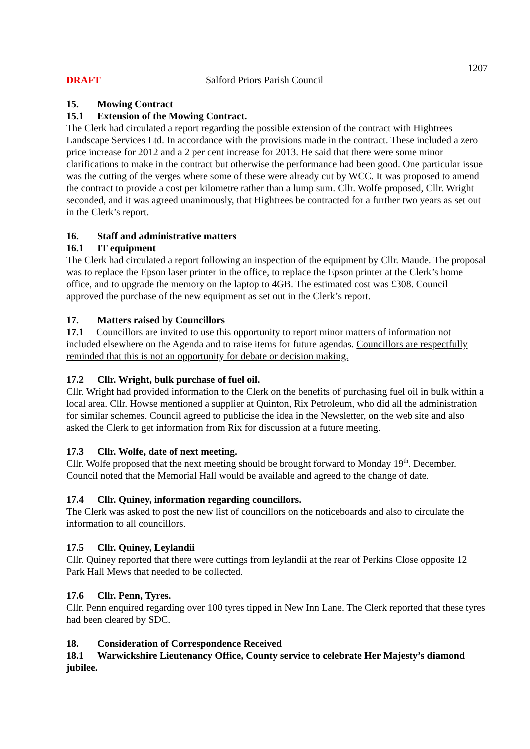1207
DRAFT Salford Priors Parish Council
15. Mowing Contract
15.1 Extension of the Mowing Contract.
The Clerk had circulated a report regarding the possible extension of the contract with Hightrees Landscape Services Ltd. In accordance with the provisions made in the contract. These included a zero price increase for 2012 and a 2 per cent increase for 2013. He said that there were some minor clarifications to make in the contract but otherwise the performance had been good. One particular issue was the cutting of the verges where some of these were already cut by WCC. It was proposed to amend the contract to provide a cost per kilometre rather than a lump sum. Cllr. Wolfe proposed, Cllr. Wright seconded, and it was agreed unanimously, that Hightrees be contracted for a further two years as set out in the Clerk’s report.
16. Staff and administrative matters
16.1 IT equipment
The Clerk had circulated a report following an inspection of the equipment by Cllr. Maude. The proposal was to replace the Epson laser printer in the office, to replace the Epson printer at the Clerk’s home office, and to upgrade the memory on the laptop to 4GB. The estimated cost was £308. Council approved the purchase of the new equipment as set out in the Clerk’s report.
17. Matters raised by Councillors
17.1 Councillors are invited to use this opportunity to report minor matters of information not included elsewhere on the Agenda and to raise items for future agendas. Councillors are respectfully reminded that this is not an opportunity for debate or decision making.
17.2 Cllr. Wright, bulk purchase of fuel oil.
Cllr. Wright had provided information to the Clerk on the benefits of purchasing fuel oil in bulk within a local area. Cllr. Howse mentioned a supplier at Quinton, Rix Petroleum, who did all the administration for similar schemes. Council agreed to publicise the idea in the Newsletter, on the web site and also asked the Clerk to get information from Rix for discussion at a future meeting.
17.3 Cllr. Wolfe, date of next meeting.
Cllr. Wolfe proposed that the next meeting should be brought forward to Monday 19<sup>th</sup>. December. Council noted that the Memorial Hall would be available and agreed to the change of date.
17.4 Cllr. Quiney, information regarding councillors.
The Clerk was asked to post the new list of councillors on the noticeboards and also to circulate the information to all councillors.
17.5 Cllr. Quiney, Leylandii
Cllr. Quiney reported that there were cuttings from leylandii at the rear of Perkins Close opposite 12 Park Hall Mews that needed to be collected.
17.6 Cllr. Penn, Tyres.
Cllr. Penn enquired regarding over 100 tyres tipped in New Inn Lane. The Clerk reported that these tyres had been cleared by SDC.
18. Consideration of Correspondence Received
18.1 Warwickshire Lieutenancy Office, County service to celebrate Her Majesty’s diamond jubilee.